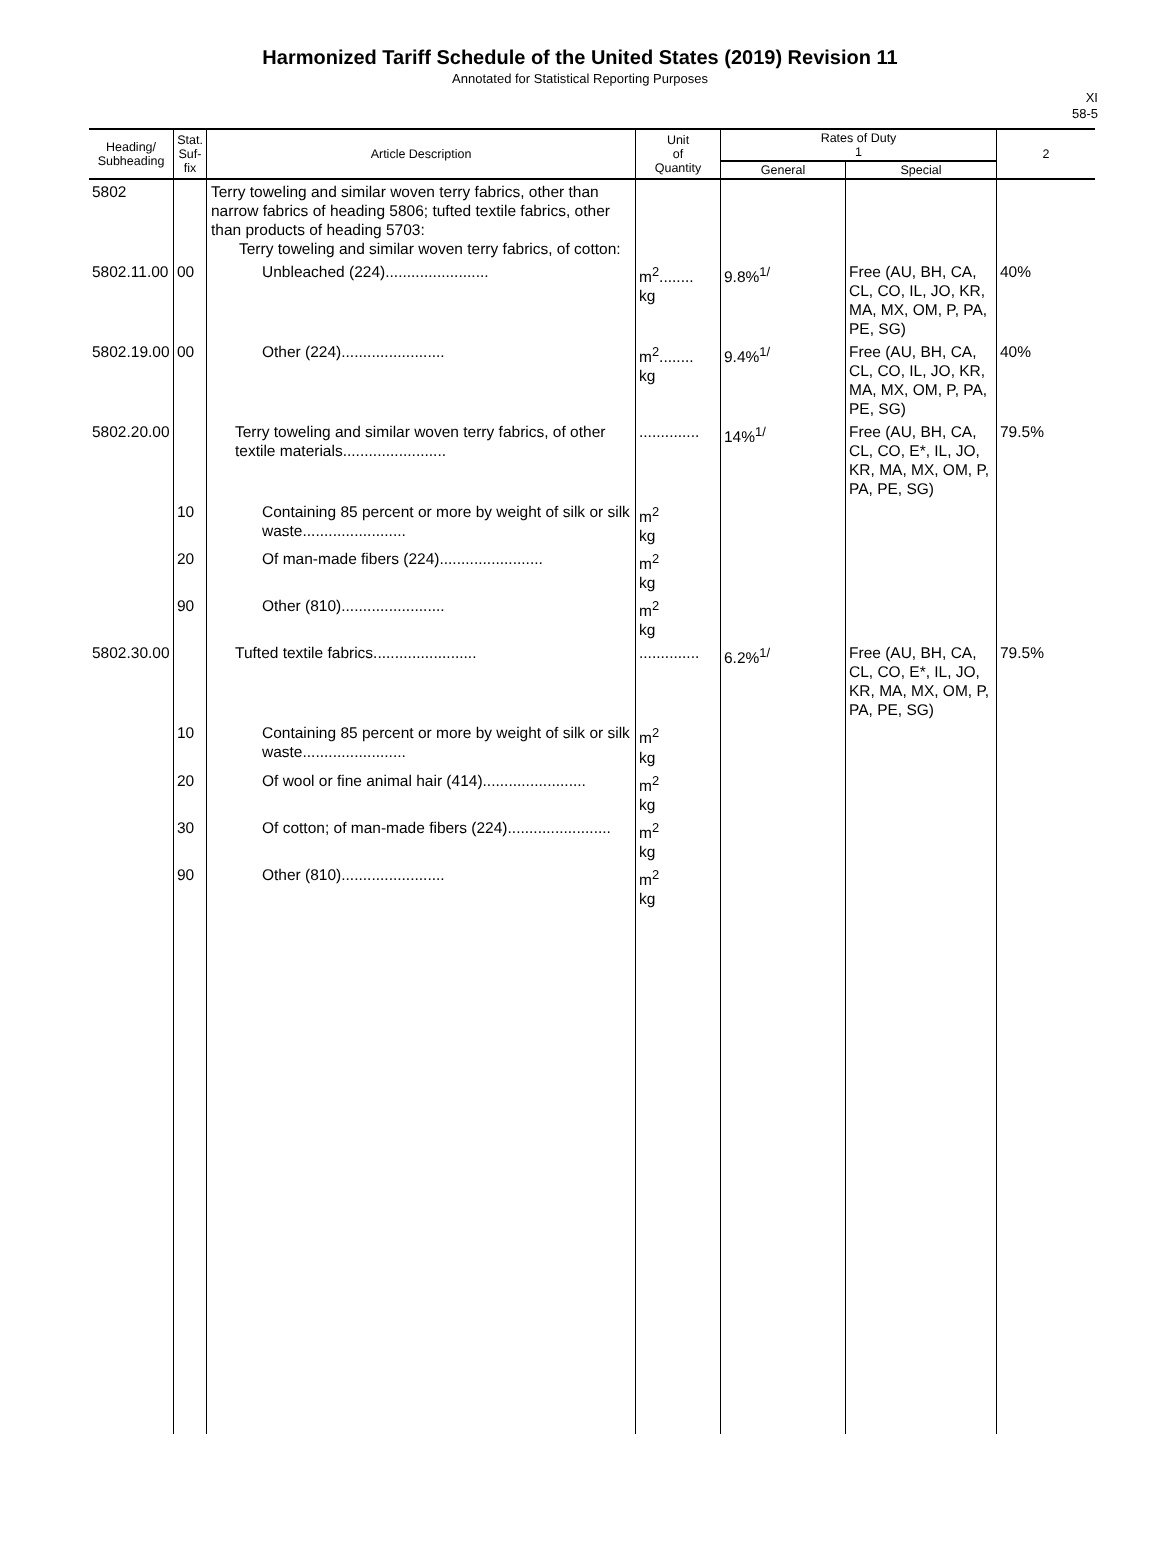Harmonized Tariff Schedule of the United States (2019) Revision 11
Annotated for Statistical Reporting Purposes
XI
58-5
| Heading/ Subheading | Stat. Suf- fix | Article Description | Unit of Quantity | Rates of Duty 1 | | 2 |
| --- | --- | --- | --- | --- | --- | --- |
| | | | | General | Special | |
| 5802 | | Terry toweling and similar woven terry fabrics, other than narrow fabrics of heading 5806; tufted textile fabrics, other than products of heading 5703: Terry toweling and similar woven terry fabrics, of cotton: | | | | |
| 5802.11.00 | 00 | Unbleached (224)........................ | m<sup>2</sup>........ kg | 9.8%<sup>1/</sup> | Free (AU, BH, CA, CL, CO, IL, JO, KR, MA, MX, OM, P, PA, PE, SG) | 40% |
| 5802.19.00 | 00 | Other (224)........................ | m<sup>2</sup>........ kg | 9.4%<sup>1/</sup> | Free (AU, BH, CA, CL, CO, IL, JO, KR, MA, MX, OM, P, PA, PE, SG) | 40% |
| 5802.20.00 | | Terry toweling and similar woven terry fabrics, of other textile materials........................ | .............. | 14%<sup>1/</sup> | Free (AU, BH, CA, CL, CO, E*, IL, JO, KR, MA, MX, OM, P, PA, PE, SG) | 79.5% |
| | 10 | Containing 85 percent or more by weight of silk or silk waste........................ | m<sup>2</sup> kg | | | |
| | 20 | Of man-made fibers (224)........................ | m<sup>2</sup> kg | | | |
| | 90 | Other (810)........................ | m<sup>2</sup> kg | | | |
| 5802.30.00 | | Tufted textile fabrics........................ | .............. | 6.2%<sup>1/</sup> | Free (AU, BH, CA, CL, CO, E*, IL, JO, KR, MA, MX, OM, P, PA, PE, SG) | 79.5% |
| | 10 | Containing 85 percent or more by weight of silk or silk waste........................ | m<sup>2</sup> kg | | | |
| | 20 | Of wool or fine animal hair (414)........................ | m<sup>2</sup> kg | | | |
| | 30 | Of cotton; of man-made fibers (224)........................ | m<sup>2</sup> kg | | | |
| | 90 | Other (810)........................ | m<sup>2</sup> kg | | | |